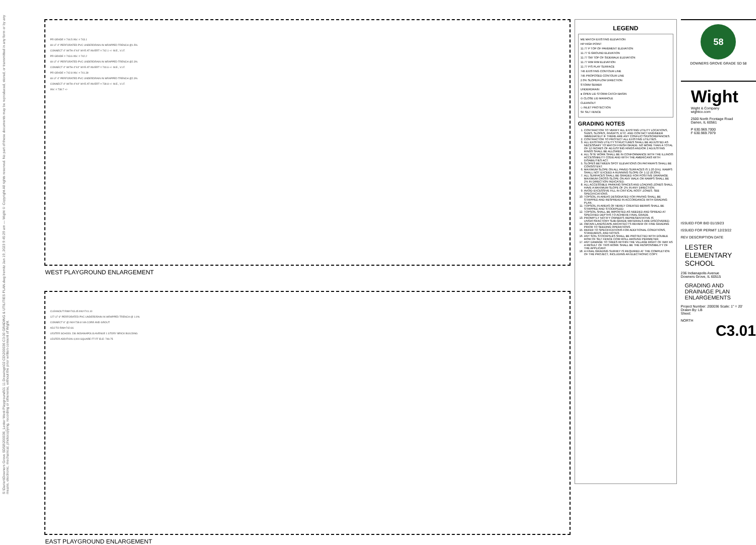S:\Darien\Downers Grove SD58\200036_Lester West Playground\01 11 Drawings\02 CD\200036 C3.00 GRADING & UTILITIES PLAN.dwg lremitz Jan 19, 2023 9:45:29 am — Wight © Copyright All rights reserved. No part of these documents may be reproduced, stored, or transmitted in any form or by any means, electronic, mechanical, photocopying, recording or otherwise, without the prior written consent of Wight.
PR GRADE = 744.5 INV. = 743.1
69 LF 4" PERFORATED PVC UNDERDRAIN IN WRAPPED TRENCH @1.5%
CONNECT 4" WITH 4"X4" WYE AT INVERT = 742.1 +/- M.E., V.I.F.
PR GRADE = 743.6 INV. = 742.2
69 LF 4" PERFORATED PVC UNDERDRAIN IN WRAPPED TRENCH @2.3%
CONNECT 4" WITH 4"X4" WYE AT INVERT = 740.6 +/- M.E., V.I.F.
PR GRADE = 742.8 INV. = 741.39
69 LF 4" PERFORATED PVC UNDERDRAIN IN WRAPPED TRENCH @2.3%
CONNECT 4" WITH 4"X4" WYE AT INVERT = 739.8 +/- M.E., V.I.F.
INV. = 738.7 +/-
WEST PLAYGROUND ENLARGEMENT
CLEANOUT RIM=743.45 INV=741.10
127 LF 6" PERFORATED PVC UNDERDRAIN IN WRAPPED TRENCH @ 1.0%
CONNECT 6" @ INV=739.8 VIA CORE AND GROUT
ADJ TO RIM=742.66
LESTER SCHOOL 236 INDIANAPOLIS AVENUE 1 STORY BRICK BUILDING
LESTER ADDITION 4,000 SQUARE FT FF ELE: 749.75
EAST PLAYGROUND ENLARGEMENT
LEGEND
ME MATCH EXISTING ELEVATION
HP HIGH POINT
11.77 P TOP OF PAVEMENT ELEVATION
11.77 G GROUND ELEVATION
11.77 SW TOP OF SIDEWALK ELEVATION
11.77 RIM RIM ELEVATION
11.77 P/S PLAY SURFACE
745 EXISTING CONTOUR LINE
745 PROPOSED CONTOUR LINE
2.0% SLOPE/FLOW DIRECTION
STORM SEWER
UNDERDRAIN
● OPEN LID STORM CATCH BASIN
⊙ CLOSE LID MANHOLE
CLEANOUT
◇ INLET PROTECTION
SF SILT FENCE
GRADING NOTES
1. CONTRACTOR TO VERIFY ALL EXISTING UTILITY LOCATIONS, SIZES, SLOPES, INVERTS, ETC. AND CONTACT ENGINEER IMMEDIATELY IF THERE ARE ANY CONFLICTS/DISCREPANCIES.
2. CONTRACTOR TO PROTECT ALL EXISTING UTILITIES.
3. ALL EXISTING UTILITY STRUCTURES SHALL BE ADJUSTED AS NECESSARY TO MATCH FINISH GRADE. NO MORE THAN A TOTAL OF 12 INCHES OF ADJUSTING RINGS AND/OR 2 ADJUSTING RINGS SHALL BE ALLOWED.
4. ALL SITE WORK SHALL BE IN CONFORMANCE WITH THE ILLINOIS ACCESSIBILITY CODE AND WITH THE AMERICANS WITH DISABILITIES ACT.
5. SLOPES BETWEEN SPOT ELEVATIONS ON PATHWAYS SHALL BE CONSISTENT.
6. MAXIMUM SLOPE ON ALL PAVED SURFACES IS 1:20 (5%). RAMPS SHALL NOT EXCEED A RUNNING SLOPE OF 1:12 (8.33%).
7. ALL SURFACES SHALL BE GRADED FOR POSITIVE DRAINAGE. MAXIMUM CROSS-SLOPE ON ANY WALK OR RAMPS SHALL BE 2% IN DIRECTION INDICATED.
8. ALL ACCESSIBLE PARKING SPACES AND LOADING ZONES SHALL HAVE A MAXIMUM SLOPE OF 2% IN ANY DIRECTION.
9. AVOID EXCESSIVE FILL IN CRITICAL ROOT ZONES. SEE SPECIFICATIONS.
10. TOPSOIL IN AREAS DESIGNATED FOR PAVING SHALL BE STRIPPED AND RESPREAD IN ACCORDANCE WITH GRADING PLAN.
11. TOPSOIL IN AREAS OF NEWLY CREATED BERMS SHALL BE STRIPPED AND STOCKPILED.
12. TOPSOIL SHALL BE IMPORTED AS NEEDED AND SPREAD AT SPECIFIED DEPTHS TO ACHIEVE FINAL GRADE.
13. PROMPTLY NOTIFY OWNER'S REPRESENTATIVE IS UNSATISFACTORY SUB-GRADE MATERIALS ARE DISCOVERED.
14. OBTAIN LANDSCAPE ARCHITECT'S REVIEW OF FINE GRADING PRIOR TO SEEDING OPERATIONS.
15. REFER TO SPECIFICATIONS FOR ADDITIONAL CONDITIONS, STANDARDS, AND NOTES.
16. ANY SOIL STOCKPILES SHALL BE PROTECTED WITH DOUBLE ROW OF SILT FENCE COIR ROLL AROUND PERIMETER.
17. ANY DAMAGE TO TREES WITHIN THE VILLAGE RIGHT OF WAY AS A RESULT OF THIS WORK SHALL BE THE RESPONSIBILITY OF THE APPLICANT.
18. A FINAL GRADING SURVEY IS REQUIRED AT THE COMPLETION OF THE PROJECT, INCLUDING AN ELECTRONIC COPY.
58
DOWNERS GROVE GRADE SD 58
Wight
Wight & Company
wightco.com
2500 North Frontage Road
Darien, IL 60561
P 630.969.7000
F 630.969.7979
ISSUED FOR BID 01/19/23
ISSUED FOR PERMIT 12/23/22
REV DESCRIPTION DATE
LESTER ELEMENTARY SCHOOL
236 Indianapolis Avenue
Downers Grove, IL 60515
GRADING AND DRAINAGE PLAN ENLARGEMENTS
Project Number: 200036 Scale: 1" = 20'
Drawn By: LB
Sheet:
NORTH
C3.01